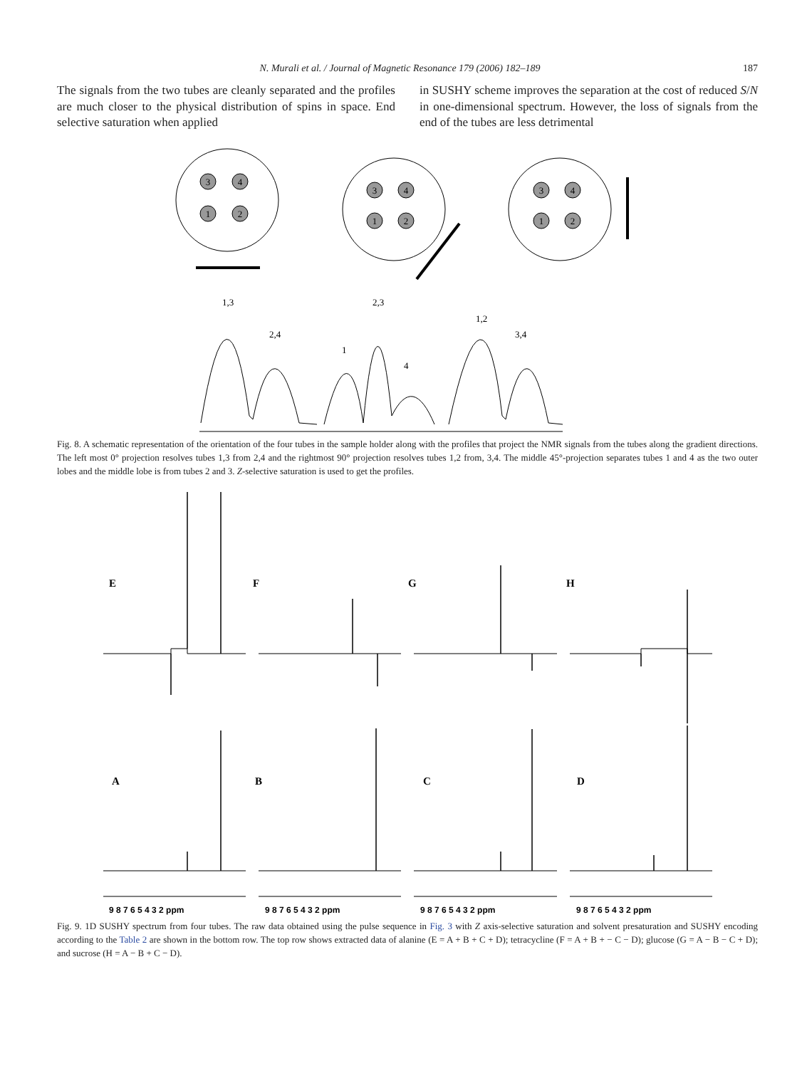N. Murali et al. / Journal of Magnetic Resonance 179 (2006) 182–189 187
The signals from the two tubes are cleanly separated and the profiles are much closer to the physical distribution of spins in space. End selective saturation when applied
in SUSHY scheme improves the separation at the cost of reduced S/N in one-dimensional spectrum. However, the loss of signals from the end of the tubes are less detrimental
3
4
1
2
3
4
1
2
3
4
1
2
1,3
2,3
1,2
2,4
3,4
1
4
Fig. 8. A schematic representation of the orientation of the four tubes in the sample holder along with the profiles that project the NMR signals from the tubes along the gradient directions. The left most 0° projection resolves tubes 1,3 from 2,4 and the rightmost 90° projection resolves tubes 1,2 from, 3,4. The middle 45°-projection separates tubes 1 and 4 as the two outer lobes and the middle lobe is from tubes 2 and 3. Z-selective saturation is used to get the profiles.
E
F
G
H
A
B
C
D
9 8 7 6 5 4 3 2 ppm
9 8 7 6 5 4 3 2 ppm
9 8 7 6 5 4 3 2 ppm
9 8 7 6 5 4 3 2 ppm
Fig. 9. 1D SUSHY spectrum from four tubes. The raw data obtained using the pulse sequence in Fig. 3 with Z axis-selective saturation and solvent presaturation and SUSHY encoding according to the Table 2 are shown in the bottom row. The top row shows extracted data of alanine (E = A + B + C + D); tetracycline (F = A + B + − C − D); glucose (G = A − B − C + D); and sucrose (H = A − B + C − D).